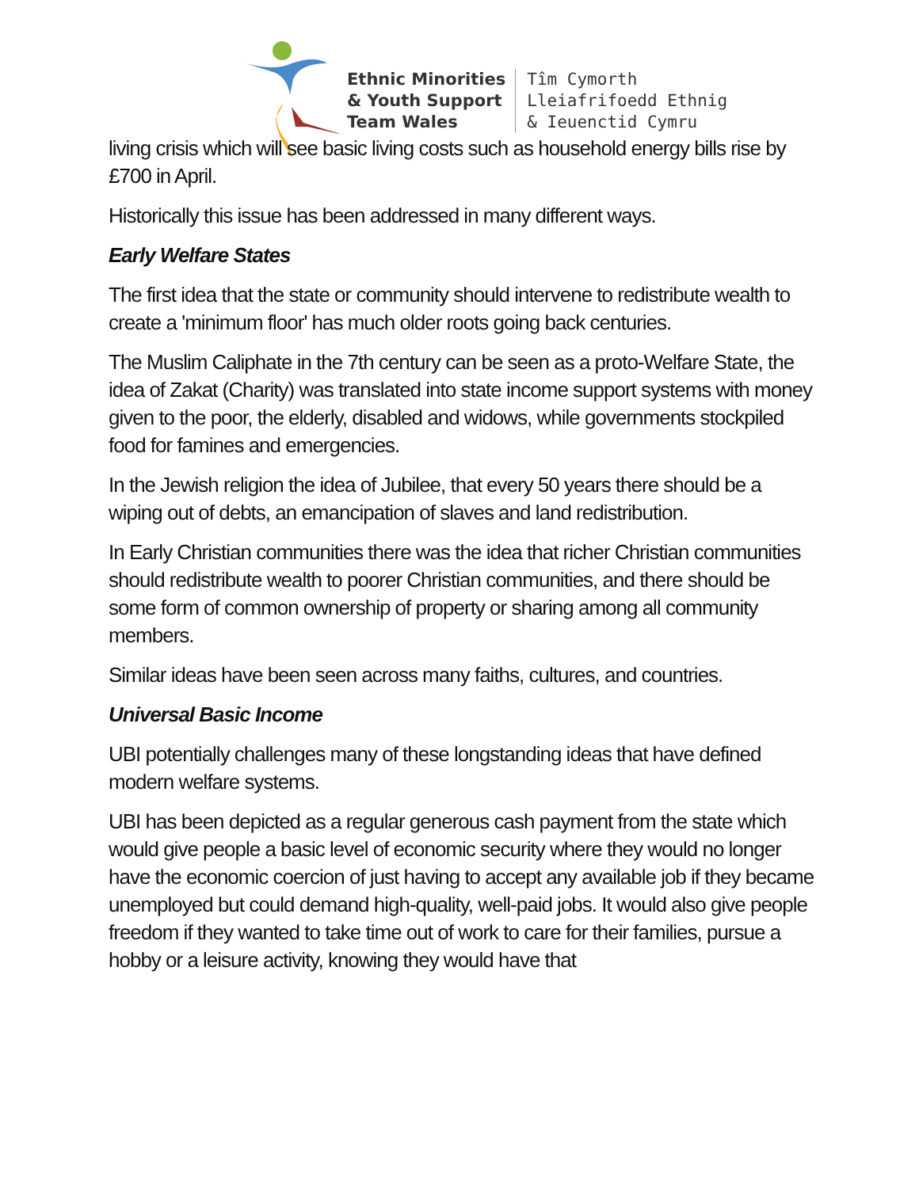Ethnic Minorities
& Youth Support
Team Wales
Tîm Cymorth
Lleiafrifoedd Ethnig
& Ieuenctid Cymru
living crisis which will see basic living costs such as household energy bills rise by £700 in April.
Historically this issue has been addressed in many different ways.
Early Welfare States
The first idea that the state or community should intervene to redistribute wealth to create a 'minimum floor' has much older roots going back centuries.
The Muslim Caliphate in the 7th century can be seen as a proto-Welfare State, the idea of Zakat (Charity) was translated into state income support systems with money given to the poor, the elderly, disabled and widows, while governments stockpiled food for famines and emergencies.
In the Jewish religion the idea of Jubilee, that every 50 years there should be a wiping out of debts, an emancipation of slaves and land redistribution.
In Early Christian communities there was the idea that richer Christian communities should redistribute wealth to poorer Christian communities, and there should be some form of common ownership of property or sharing among all community members.
Similar ideas have been seen across many faiths, cultures, and countries.
Universal Basic Income
UBI potentially challenges many of these longstanding ideas that have defined modern welfare systems.
UBI has been depicted as a regular generous cash payment from the state which would give people a basic level of economic security where they would no longer have the economic coercion of just having to accept any available job if they became unemployed but could demand high-quality, well-paid jobs. It would also give people freedom if they wanted to take time out of work to care for their families, pursue a hobby or a leisure activity, knowing they would have that